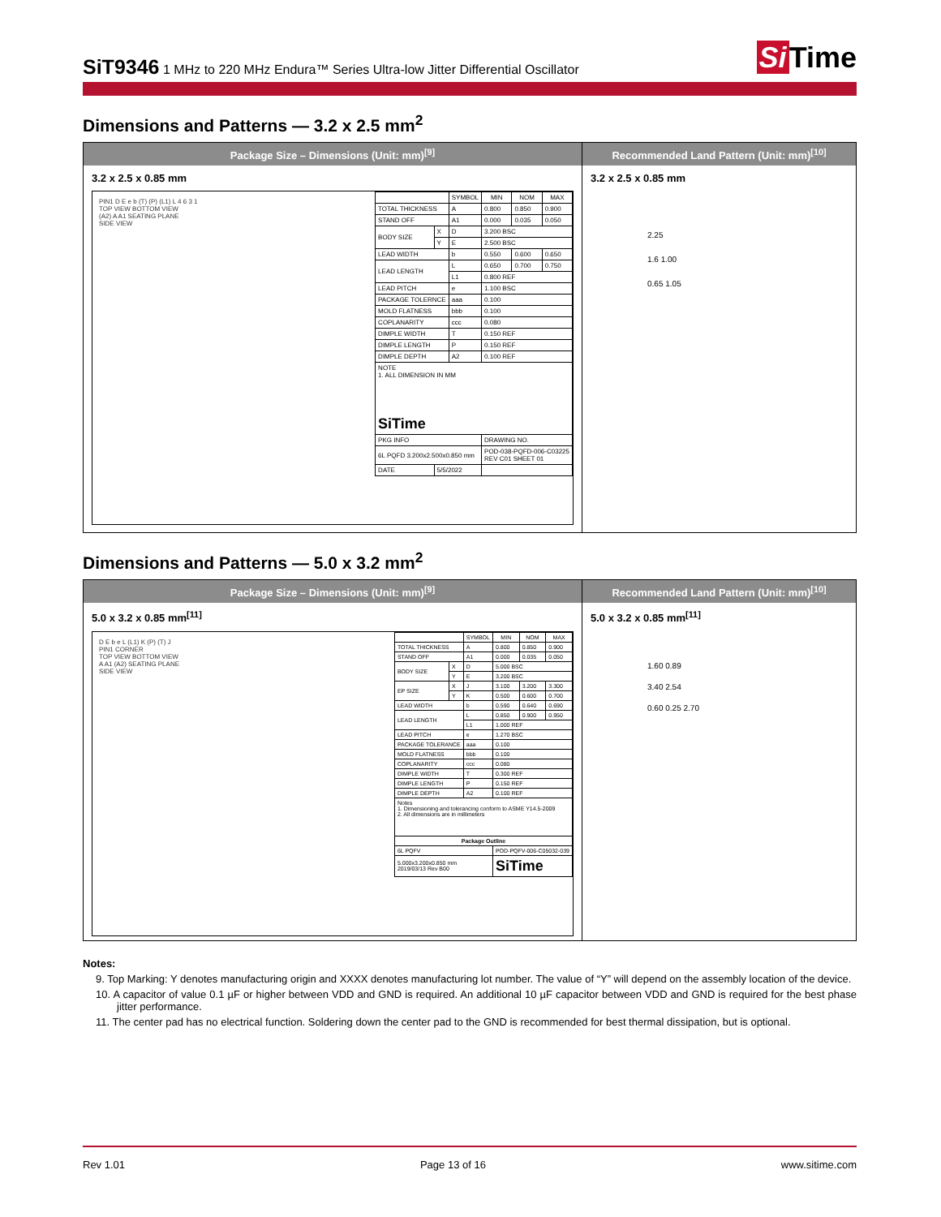SiT9346 1 MHz to 220 MHz Endura™ Series Ultra-low Jitter Differential Oscillator
Si Time
Dimensions and Patterns — 3.2 x 2.5 mm<sup>2</sup>
Package Size – Dimensions (Unit: mm)<sup>[9]</sup>
3.2 x 2.5 x 0.85 mm
PIN1 D E e b (T) (P) (L1) L 4 6 3 1
TOP VIEW BOTTOM VIEW
(A2) A A1 SEATING PLANE
SIDE VIEW
| | | SYMBOL | MIN | NOM | MAX |
| --- | --- | --- | --- | --- | --- |
| TOTAL THICKNESS | | A | 0.800 | 0.850 | 0.900 |
| STAND OFF | | A1 | 0.000 | 0.035 | 0.050 |
| BODY SIZE | X | D | 3.200 BSC | | |
| | Y | E | 2.500 BSC | | |
| LEAD WIDTH | | b | 0.550 | 0.600 | 0.650 |
| LEAD LENGTH | | L | 0.650 | 0.700 | 0.750 |
| | | L1 | 0.800 REF | | |
| LEAD PITCH | | e | 1.100 BSC | | |
| PACKAGE TOLERNCE | | aaa | 0.100 | | |
| MOLD FLATNESS | | bbb | 0.100 | | |
| COPLANARITY | | ccc | 0.080 | | |
| DIMPLE WIDTH | | T | 0.150 REF | | |
| DIMPLE LENGTH | | P | 0.150 REF | | |
| DIMPLE DEPTH | | A2 | 0.100 REF | | |
| NOTE 1. ALL DIMENSION IN MM SiTime | | | | | |
| PKG INFO | | | DRAWING NO. | | |
| 6L PQFD 3.200x2.500x0.850 mm | | | POD-038-PQFD-006-C03225 REV C01 SHEET 01 | | |
| DATE | 5/5/2022 | | | | |
Recommended Land Pattern (Unit: mm)<sup>[10]</sup>
3.2 x 2.5 x 0.85 mm
2.25
1.6 1.00
0.65 1.05
Dimensions and Patterns — 5.0 x 3.2 mm<sup>2</sup>
Package Size – Dimensions (Unit: mm)<sup>[9]</sup>
5.0 x 3.2 x 0.85 mm<sup>[11]</sup>
D E b e L (L1) K (P) (T) J
PIN1 CORNER
TOP VIEW BOTTOM VIEW
A A1 (A2) SEATING PLANE
SIDE VIEW
| | | SYMBOL | MIN | NOM | MAX |
| --- | --- | --- | --- | --- | --- |
| TOTAL THICKNESS | | A | 0.800 | 0.850 | 0.900 |
| STAND OFF | | A1 | 0.000 | 0.035 | 0.050 |
| BODY SIZE | X | D | 5.000 BSC | | |
| | Y | E | 3.200 BSC | | |
| EP SIZE | X | J | 3.100 | 3.200 | 3.300 |
| | Y | K | 0.500 | 0.600 | 0.700 |
| LEAD WIDTH | | b | 0.590 | 0.640 | 0.690 |
| LEAD LENGTH | | L | 0.850 | 0.900 | 0.950 |
| | | L1 | 1.000 REF | | |
| LEAD PITCH | | e | 1.270 BSC | | |
| PACKAGE TOLERANCE | | aaa | 0.100 | | |
| MOLD FLATNESS | | bbb | 0.100 | | |
| COPLANARITY | | ccc | 0.080 | | |
| DIMPLE WIDTH | | T | 0.300 REF | | |
| DIMPLE LENGTH | | P | 0.150 REF | | |
| DIMPLE DEPTH | | A2 | 0.100 REF | | |
| Notes 1. Dimensioning and tolerancing conform to ASME Y14.5-2009 2. All dimensions are in millimeters | | | | | |
| Package Outline | | | | | |
| 6L PQFV | | | POD-PQFV-006-C05032-039 | | |
| 5.000x3.200x0.850 mm 2019/03/13 Rev B00 | | | SiTime | | |
Recommended Land Pattern (Unit: mm)<sup>[10]</sup>
5.0 x 3.2 x 0.85 mm<sup>[11]</sup>
1.60 0.89
3.40 2.54
0.60 0.25 2.70
Notes:
9. Top Marking: Y denotes manufacturing origin and XXXX denotes manufacturing lot number. The value of “Y” will depend on the assembly location of the device.
10. A capacitor of value 0.1 µF or higher between VDD and GND is required. An additional 10 µF capacitor between VDD and GND is required for the best phase jitter performance.
11. The center pad has no electrical function. Soldering down the center pad to the GND is recommended for best thermal dissipation, but is optional.
Rev 1.01 Page 13 of 16 www.sitime.com